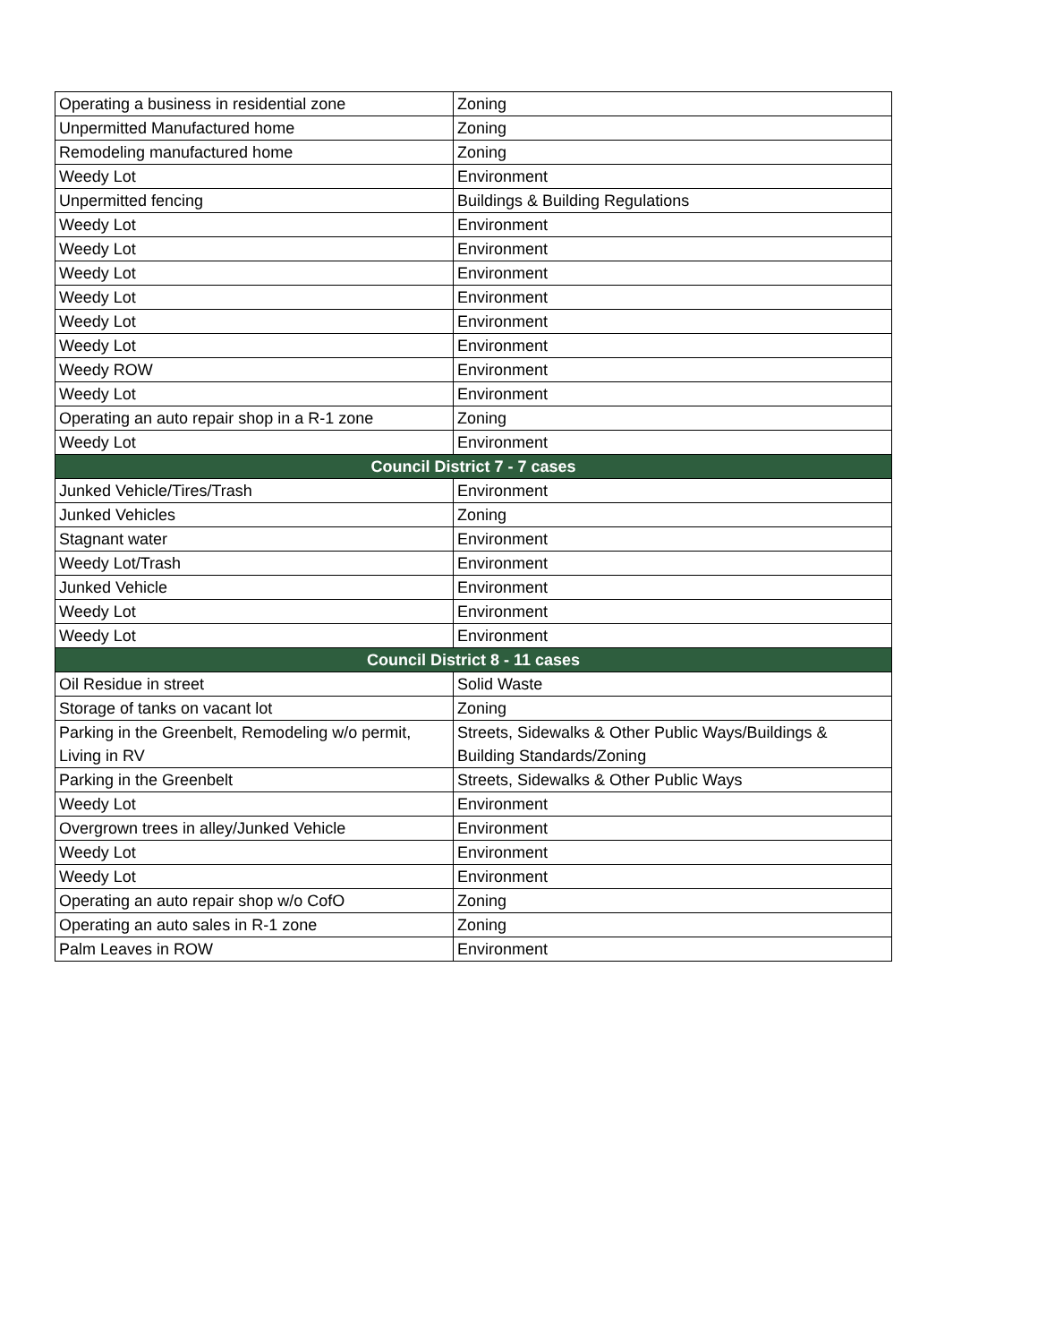| Operating a business in residential zone | Zoning |
| Unpermitted Manufactured home | Zoning |
| Remodeling manufactured home | Zoning |
| Weedy Lot | Environment |
| Unpermitted fencing | Buildings & Building Regulations |
| Weedy Lot | Environment |
| Weedy Lot | Environment |
| Weedy Lot | Environment |
| Weedy Lot | Environment |
| Weedy Lot | Environment |
| Weedy Lot | Environment |
| Weedy ROW | Environment |
| Weedy Lot | Environment |
| Operating an auto repair shop in a R-1 zone | Zoning |
| Weedy Lot | Environment |
| Council District 7 - 7 cases | |
| Junked Vehicle/Tires/Trash | Environment |
| Junked Vehicles | Zoning |
| Stagnant water | Environment |
| Weedy Lot/Trash | Environment |
| Junked Vehicle | Environment |
| Weedy Lot | Environment |
| Weedy Lot | Environment |
| Council District 8 - 11 cases | |
| Oil Residue in street | Solid Waste |
| Storage of tanks on vacant lot | Zoning |
| Parking in the Greenbelt, Remodeling w/o permit, Living in RV | Streets, Sidewalks & Other Public Ways/Buildings & Building Standards/Zoning |
| Parking in the Greenbelt | Streets, Sidewalks & Other Public Ways |
| Weedy Lot | Environment |
| Overgrown trees in alley/Junked Vehicle | Environment |
| Weedy Lot | Environment |
| Weedy Lot | Environment |
| Operating an auto repair shop w/o CofO | Zoning |
| Operating an auto sales in R-1 zone | Zoning |
| Palm Leaves in ROW | Environment |